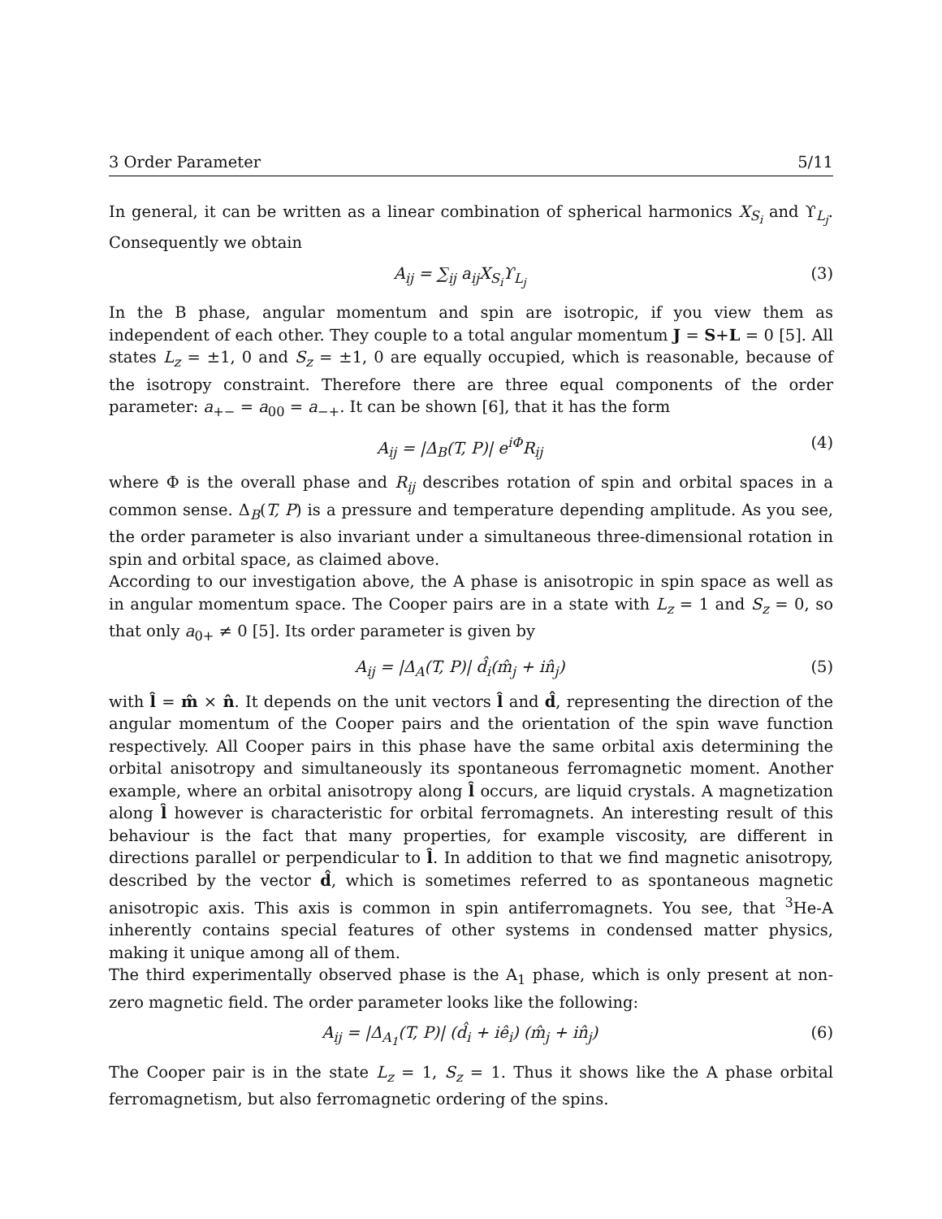3 Order Parameter 5/11
In general, it can be written as a linear combination of spherical harmonics X<sub>S<sub>i</sub></sub> and ϒ<sub>L<sub>j</sub></sub>. Consequently we obtain
A<sub>ij</sub> = ∑<sub>ij</sub> a<sub>ij</sub>X<sub>S<sub>i</sub></sub>ϒ<sub>L<sub>j</sub></sub> (3)
In the B phase, angular momentum and spin are isotropic, if you view them as independent of each other. They couple to a total angular momentum J = S+L = 0 [5]. All states L<sub>z</sub> = ±1, 0 and S<sub>z</sub> = ±1, 0 are equally occupied, which is reasonable, because of the isotropy constraint. Therefore there are three equal components of the order parameter: a<sub>+−</sub> = a<sub>00</sub> = a<sub>−+</sub>. It can be shown [6], that it has the form
A<sub>ij</sub> = |Δ<sub>B</sub>(T, P)| e<sup>iΦ</sup>R<sub>ij</sub> (4)
where Φ is the overall phase and R<sub>ij</sub> describes rotation of spin and orbital spaces in a common sense. Δ<sub>B</sub>(T, P) is a pressure and temperature depending amplitude. As you see, the order parameter is also invariant under a simultaneous three-dimensional rotation in spin and orbital space, as claimed above.
According to our investigation above, the A phase is anisotropic in spin space as well as in angular momentum space. The Cooper pairs are in a state with L<sub>z</sub> = 1 and S<sub>z</sub> = 0, so that only a<sub>0+</sub> ≠ 0 [5]. Its order parameter is given by
A<sub>ij</sub> = |Δ<sub>A</sub>(T, P)| d̂<sub>i</sub>(m̂<sub>j</sub> + in̂<sub>j</sub>) (5)
with l̂ = m̂ × n̂. It depends on the unit vectors l̂ and d̂, representing the direction of the angular momentum of the Cooper pairs and the orientation of the spin wave function respectively. All Cooper pairs in this phase have the same orbital axis determining the orbital anisotropy and simultaneously its spontaneous ferromagnetic moment. Another example, where an orbital anisotropy along l̂ occurs, are liquid crystals. A magnetization along l̂ however is characteristic for orbital ferromagnets. An interesting result of this behaviour is the fact that many properties, for example viscosity, are different in directions parallel or perpendicular to l̂. In addition to that we find magnetic anisotropy, described by the vector d̂, which is sometimes referred to as spontaneous magnetic anisotropic axis. This axis is common in spin antiferromagnets. You see, that <sup>3</sup>He-A inherently contains special features of other systems in condensed matter physics, making it unique among all of them.
The third experimentally observed phase is the A<sub>1</sub> phase, which is only present at non-zero magnetic field. The order parameter looks like the following:
A<sub>ij</sub> = |Δ<sub>A<sub>1</sub></sub>(T, P)| (d̂<sub>i</sub> + iê<sub>i</sub>) (m̂<sub>j</sub> + in̂<sub>j</sub>) (6)
The Cooper pair is in the state L<sub>z</sub> = 1, S<sub>z</sub> = 1. Thus it shows like the A phase orbital ferromagnetism, but also ferromagnetic ordering of the spins.